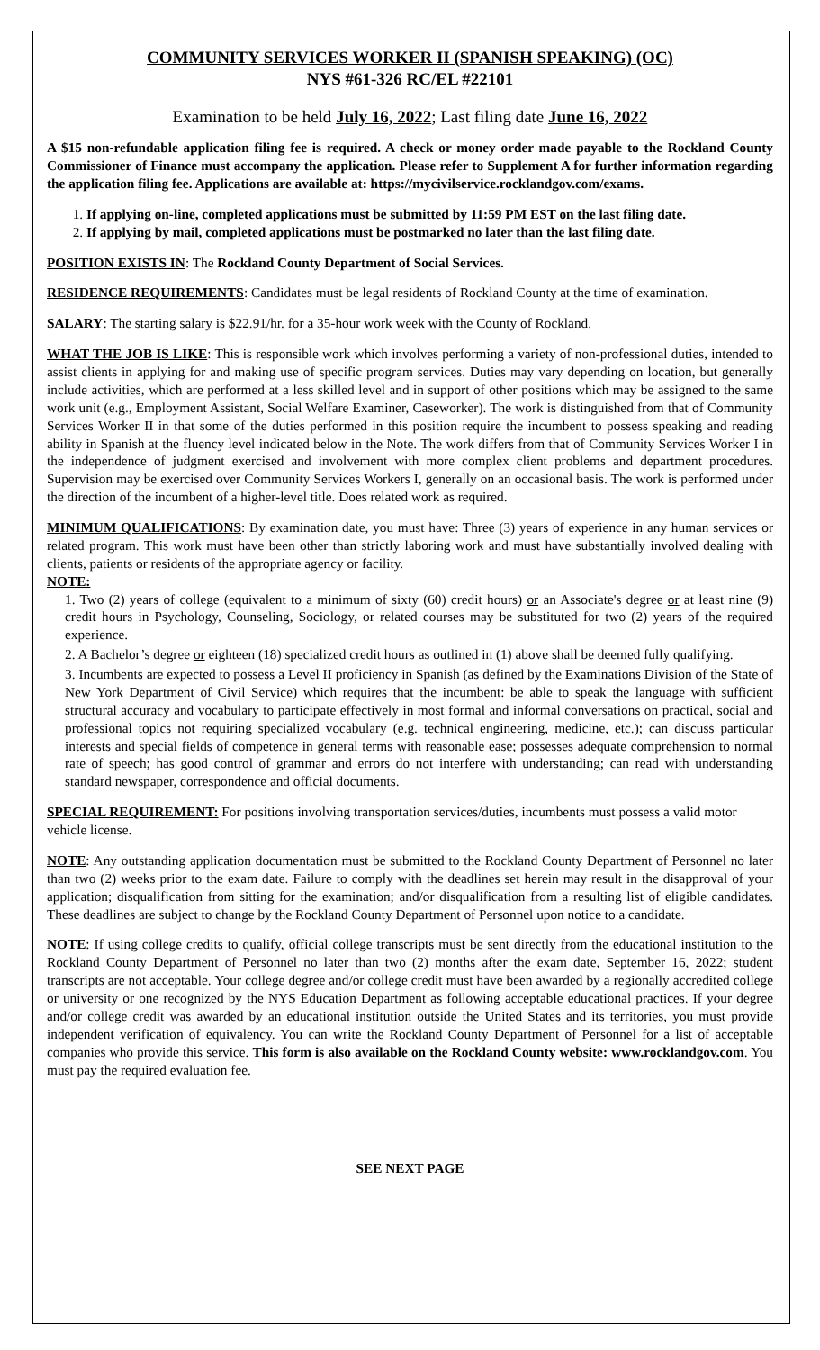COMMUNITY SERVICES WORKER II (SPANISH SPEAKING) (OC)
NYS #61-326 RC/EL #22101
Examination to be held July 16, 2022; Last filing date June 16, 2022
A $15 non-refundable application filing fee is required. A check or money order made payable to the Rockland County Commissioner of Finance must accompany the application. Please refer to Supplement A for further information regarding the application filing fee. Applications are available at: https://mycivilservice.rocklandgov.com/exams.
1. If applying on-line, completed applications must be submitted by 11:59 PM EST on the last filing date.
2. If applying by mail, completed applications must be postmarked no later than the last filing date.
POSITION EXISTS IN: The Rockland County Department of Social Services.
RESIDENCE REQUIREMENTS: Candidates must be legal residents of Rockland County at the time of examination.
SALARY: The starting salary is $22.91/hr. for a 35-hour work week with the County of Rockland.
WHAT THE JOB IS LIKE: This is responsible work which involves performing a variety of non-professional duties, intended to assist clients in applying for and making use of specific program services. Duties may vary depending on location, but generally include activities, which are performed at a less skilled level and in support of other positions which may be assigned to the same work unit (e.g., Employment Assistant, Social Welfare Examiner, Caseworker). The work is distinguished from that of Community Services Worker II in that some of the duties performed in this position require the incumbent to possess speaking and reading ability in Spanish at the fluency level indicated below in the Note. The work differs from that of Community Services Worker I in the independence of judgment exercised and involvement with more complex client problems and department procedures. Supervision may be exercised over Community Services Workers I, generally on an occasional basis. The work is performed under the direction of the incumbent of a higher-level title. Does related work as required.
MINIMUM QUALIFICATIONS: By examination date, you must have: Three (3) years of experience in any human services or related program. This work must have been other than strictly laboring work and must have substantially involved dealing with clients, patients or residents of the appropriate agency or facility.
NOTE:
1. Two (2) years of college (equivalent to a minimum of sixty (60) credit hours) or an Associate's degree or at least nine (9) credit hours in Psychology, Counseling, Sociology, or related courses may be substituted for two (2) years of the required experience.
2. A Bachelor’s degree or eighteen (18) specialized credit hours as outlined in (1) above shall be deemed fully qualifying.
3. Incumbents are expected to possess a Level II proficiency in Spanish (as defined by the Examinations Division of the State of New York Department of Civil Service) which requires that the incumbent: be able to speak the language with sufficient structural accuracy and vocabulary to participate effectively in most formal and informal conversations on practical, social and professional topics not requiring specialized vocabulary (e.g. technical engineering, medicine, etc.); can discuss particular interests and special fields of competence in general terms with reasonable ease; possesses adequate comprehension to normal rate of speech; has good control of grammar and errors do not interfere with understanding; can read with understanding standard newspaper, correspondence and official documents.
SPECIAL REQUIREMENT: For positions involving transportation services/duties, incumbents must possess a valid motor vehicle license.
NOTE: Any outstanding application documentation must be submitted to the Rockland County Department of Personnel no later than two (2) weeks prior to the exam date. Failure to comply with the deadlines set herein may result in the disapproval of your application; disqualification from sitting for the examination; and/or disqualification from a resulting list of eligible candidates. These deadlines are subject to change by the Rockland County Department of Personnel upon notice to a candidate.
NOTE: If using college credits to qualify, official college transcripts must be sent directly from the educational institution to the Rockland County Department of Personnel no later than two (2) months after the exam date, September 16, 2022; student transcripts are not acceptable. Your college degree and/or college credit must have been awarded by a regionally accredited college or university or one recognized by the NYS Education Department as following acceptable educational practices. If your degree and/or college credit was awarded by an educational institution outside the United States and its territories, you must provide independent verification of equivalency. You can write the Rockland County Department of Personnel for a list of acceptable companies who provide this service. This form is also available on the Rockland County website: www.rocklandgov.com. You must pay the required evaluation fee.
SEE NEXT PAGE